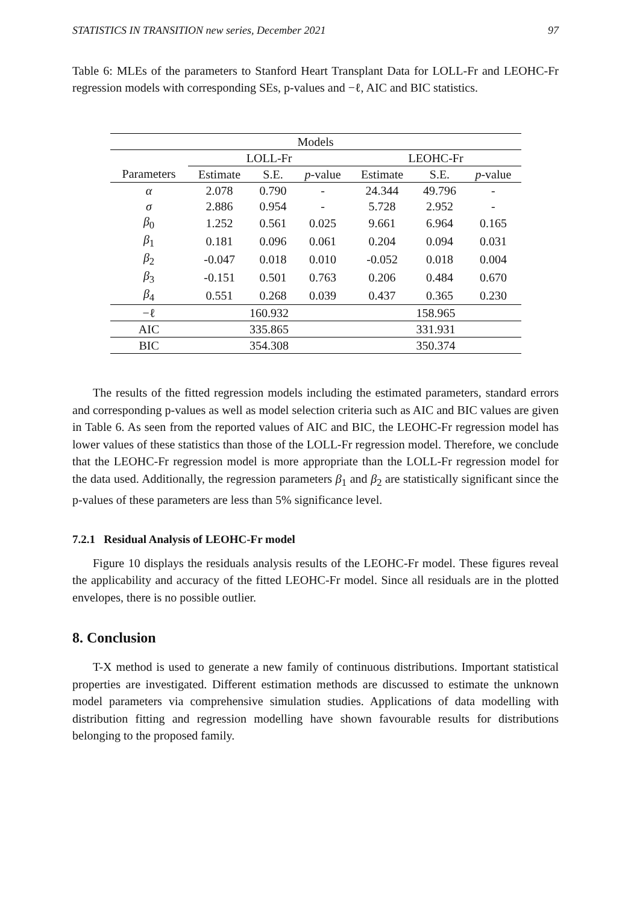STATISTICS IN TRANSITION new series, December 2021 97
Table 6: MLEs of the parameters to Stanford Heart Transplant Data for LOLL-Fr and LEOHC-Fr regression models with corresponding SEs, p-values and −ℓ, AIC and BIC statistics.
| Models | | | | | | |
| --- | --- | --- | --- | --- | --- | --- |
| | LOLL-Fr | | | LEOHC-Fr | | |
| Parameters | Estimate | S.E. | p -value | Estimate | S.E. | p -value |
| α | 2.078 | 0.790 | - | 24.344 | 49.796 | - |
| σ | 2.886 | 0.954 | - | 5.728 | 2.952 | - |
| β<sub>0</sub> | 1.252 | 0.561 | 0.025 | 9.661 | 6.964 | 0.165 |
| β<sub>1</sub> | 0.181 | 0.096 | 0.061 | 0.204 | 0.094 | 0.031 |
| β<sub>2</sub> | -0.047 | 0.018 | 0.010 | -0.052 | 0.018 | 0.004 |
| β<sub>3</sub> | -0.151 | 0.501 | 0.763 | 0.206 | 0.484 | 0.670 |
| β<sub>4</sub> | 0.551 | 0.268 | 0.039 | 0.437 | 0.365 | 0.230 |
| −ℓ | 160.932 | | | 158.965 | | |
| AIC | 335.865 | | | 331.931 | | |
| BIC | 354.308 | | | 350.374 | | |
The results of the fitted regression models including the estimated parameters, standard errors and corresponding p-values as well as model selection criteria such as AIC and BIC values are given in Table 6. As seen from the reported values of AIC and BIC, the LEOHC-Fr regression model has lower values of these statistics than those of the LOLL-Fr regression model. Therefore, we conclude that the LEOHC-Fr regression model is more appropriate than the LOLL-Fr regression model for the data used. Additionally, the regression parameters β<sub>1</sub> and β<sub>2</sub> are statistically significant since the p-values of these parameters are less than 5% significance level.
7.2.1 Residual Analysis of LEOHC-Fr model
Figure 10 displays the residuals analysis results of the LEOHC-Fr model. These figures reveal the applicability and accuracy of the fitted LEOHC-Fr model. Since all residuals are in the plotted envelopes, there is no possible outlier.
8. Conclusion
T-X method is used to generate a new family of continuous distributions. Important statistical properties are investigated. Different estimation methods are discussed to estimate the unknown model parameters via comprehensive simulation studies. Applications of data modelling with distribution fitting and regression modelling have shown favourable results for distributions belonging to the proposed family.